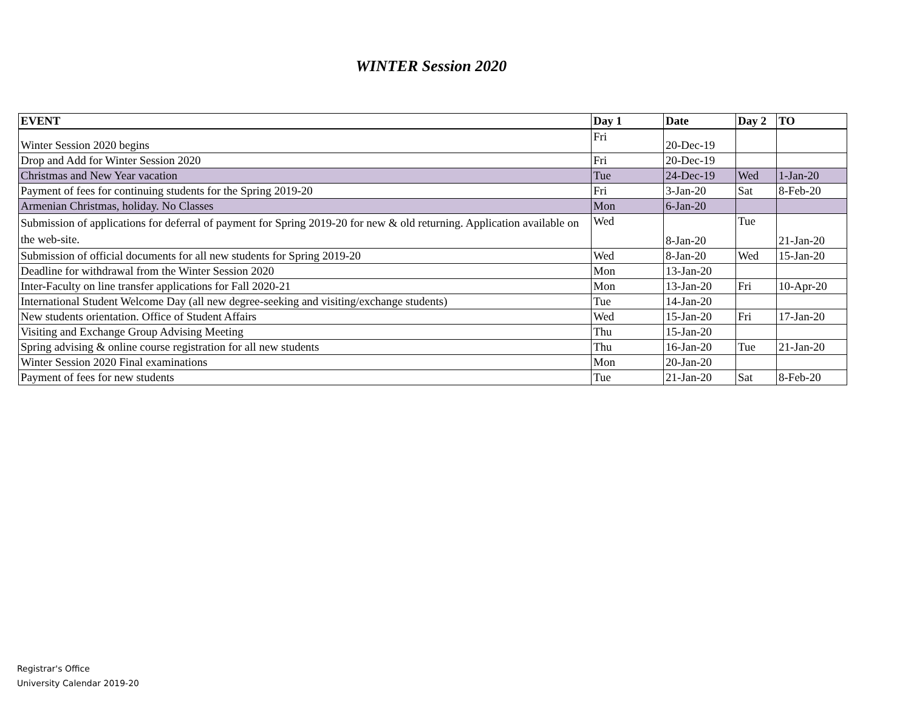WINTER Session 2020
| EVENT | Day 1 | Date | Day 2 | TO |
| --- | --- | --- | --- | --- |
| Winter Session 2020 begins | Fri | 20-Dec-19 | | |
| Drop and Add for Winter Session 2020 | Fri | 20-Dec-19 | | |
| Christmas and New Year vacation | Tue | 24-Dec-19 | Wed | 1-Jan-20 |
| Payment of fees for continuing students for the Spring 2019-20 | Fri | 3-Jan-20 | Sat | 8-Feb-20 |
| Armenian Christmas, holiday. No Classes | Mon | 6-Jan-20 | | |
| Submission of applications for deferral of payment for Spring 2019-20 for new & old returning. Application available on the web-site. | Wed | 8-Jan-20 | Tue | 21-Jan-20 |
| Submission of official documents for all new students for Spring 2019-20 | Wed | 8-Jan-20 | Wed | 15-Jan-20 |
| Deadline for withdrawal from the Winter Session 2020 | Mon | 13-Jan-20 | | |
| Inter-Faculty on line transfer applications for Fall 2020-21 | Mon | 13-Jan-20 | Fri | 10-Apr-20 |
| International Student Welcome Day (all new degree-seeking and visiting/exchange students) | Tue | 14-Jan-20 | | |
| New students orientation. Office of Student Affairs | Wed | 15-Jan-20 | Fri | 17-Jan-20 |
| Visiting and Exchange Group Advising Meeting | Thu | 15-Jan-20 | | |
| Spring advising & online course registration for all new students | Thu | 16-Jan-20 | Tue | 21-Jan-20 |
| Winter Session 2020 Final examinations | Mon | 20-Jan-20 | | |
| Payment of fees for new students | Tue | 21-Jan-20 | Sat | 8-Feb-20 |
Registrar's Office
University Calendar 2019-20